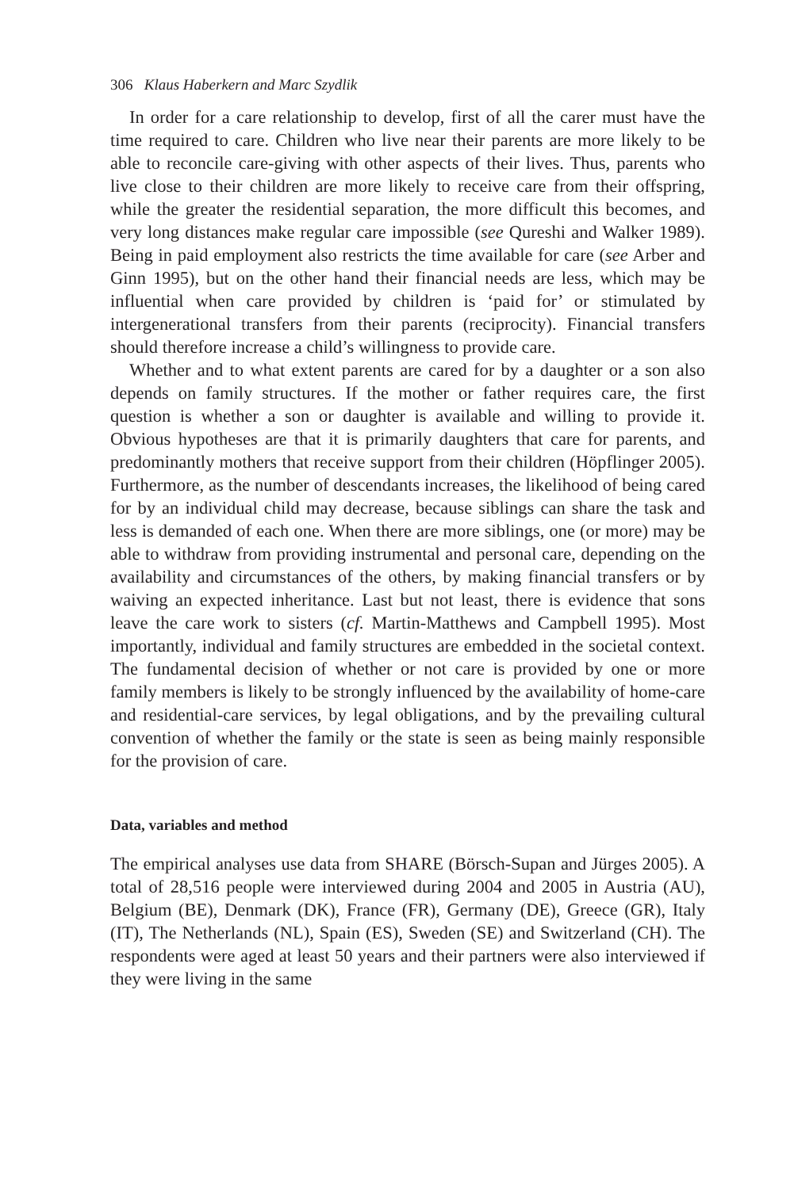306 Klaus Haberkern and Marc Szydlik
In order for a care relationship to develop, first of all the carer must have the time required to care. Children who live near their parents are more likely to be able to reconcile care-giving with other aspects of their lives. Thus, parents who live close to their children are more likely to receive care from their offspring, while the greater the residential separation, the more difficult this becomes, and very long distances make regular care impossible (see Qureshi and Walker 1989). Being in paid employment also restricts the time available for care (see Arber and Ginn 1995), but on the other hand their financial needs are less, which may be influential when care provided by children is ‘paid for’ or stimulated by intergenerational transfers from their parents (reciprocity). Financial transfers should therefore increase a child’s willingness to provide care.
Whether and to what extent parents are cared for by a daughter or a son also depends on family structures. If the mother or father requires care, the first question is whether a son or daughter is available and willing to provide it. Obvious hypotheses are that it is primarily daughters that care for parents, and predominantly mothers that receive support from their children (Höpflinger 2005). Furthermore, as the number of descendants increases, the likelihood of being cared for by an individual child may decrease, because siblings can share the task and less is demanded of each one. When there are more siblings, one (or more) may be able to withdraw from providing instrumental and personal care, depending on the availability and circumstances of the others, by making financial transfers or by waiving an expected inheritance. Last but not least, there is evidence that sons leave the care work to sisters (cf. Martin-Matthews and Campbell 1995). Most importantly, individual and family structures are embedded in the societal context. The fundamental decision of whether or not care is provided by one or more family members is likely to be strongly influenced by the availability of home-care and residential-care services, by legal obligations, and by the prevailing cultural convention of whether the family or the state is seen as being mainly responsible for the provision of care.
Data, variables and method
The empirical analyses use data from SHARE (Börsch-Supan and Jürges 2005). A total of 28,516 people were interviewed during 2004 and 2005 in Austria (AU), Belgium (BE), Denmark (DK), France (FR), Germany (DE), Greece (GR), Italy (IT), The Netherlands (NL), Spain (ES), Sweden (SE) and Switzerland (CH). The respondents were aged at least 50 years and their partners were also interviewed if they were living in the same